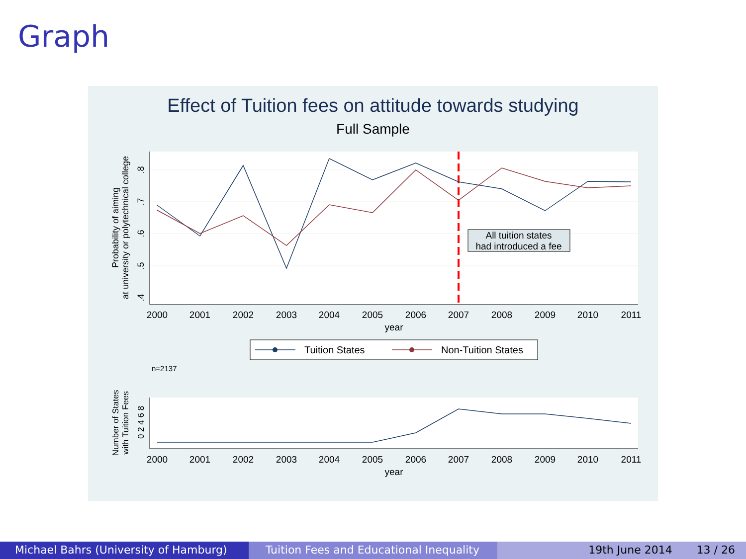Graph
Effect of Tuition fees on attitude towards studying
Full Sample
2000
2001
2002
2003
2004
2005
2006
2007
2008
2009
2010
2011
year
.8
.7
.6
.5
.4
Probability of aiming
at university or polytechnical college
All tuition states
had introduced a fee
Tuition States
Non-Tuition States
n=2137
2000
2001
2002
2003
2004
2005
2006
2007
2008
2009
2010
2011
year
0 2 4 6 8
Number of States
with Tuition Fees
Michael Bahrs (University of Hamburg) Tuition Fees and Educational Inequality
19th June 2014 13 / 26